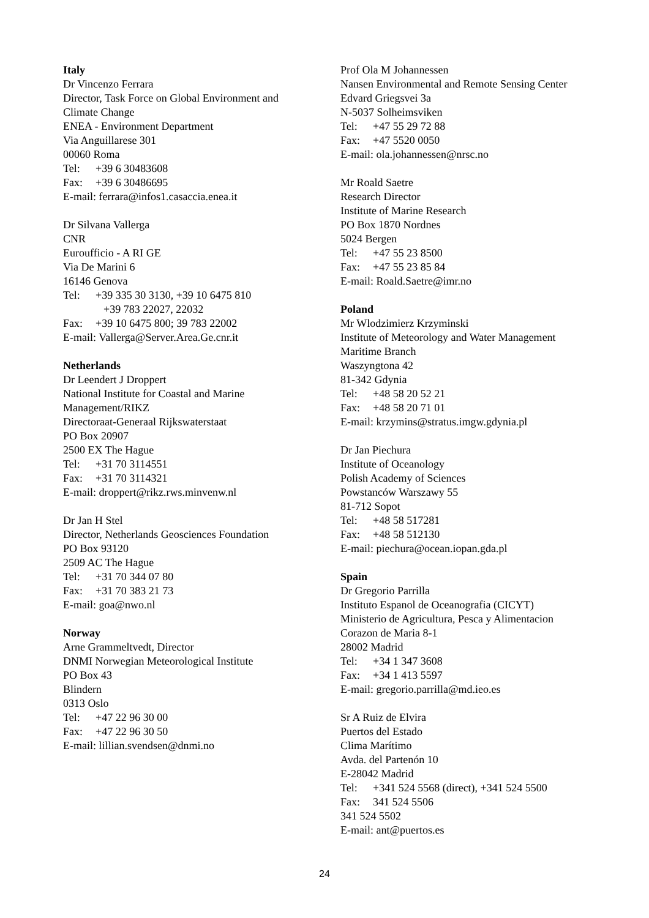Italy
Dr Vincenzo Ferrara
Director, Task Force on Global Environment and
Climate Change
ENEA - Environment Department
Via Anguillarese 301
00060 Roma
Tel: +39 6 30483608
Fax: +39 6 30486695
E-mail: ferrara@infos1.casaccia.enea.it
Dr Silvana Vallerga
CNR
Euroufficio - A RI GE
Via De Marini 6
16146 Genova
Tel: +39 335 30 3130, +39 10 6475 810
+39 783 22027, 22032
Fax: +39 10 6475 800; 39 783 22002
E-mail: Vallerga@Server.Area.Ge.cnr.it
Netherlands
Dr Leendert J Droppert
National Institute for Coastal and Marine
Management/RIKZ
Directoraat-Generaal Rijkswaterstaat
PO Box 20907
2500 EX The Hague
Tel: +31 70 3114551
Fax: +31 70 3114321
E-mail: droppert@rikz.rws.minvenw.nl
Dr Jan H Stel
Director, Netherlands Geosciences Foundation
PO Box 93120
2509 AC The Hague
Tel: +31 70 344 07 80
Fax: +31 70 383 21 73
E-mail: goa@nwo.nl
Norway
Arne Grammeltvedt, Director
DNMI Norwegian Meteorological Institute
PO Box 43
Blindern
0313 Oslo
Tel: +47 22 96 30 00
Fax: +47 22 96 30 50
E-mail: lillian.svendsen@dnmi.no
Prof Ola M Johannessen
Nansen Environmental and Remote Sensing Center
Edvard Griegsvei 3a
N-5037 Solheimsviken
Tel: +47 55 29 72 88
Fax: +47 5520 0050
E-mail: ola.johannessen@nrsc.no
Mr Roald Saetre
Research Director
Institute of Marine Research
PO Box 1870 Nordnes
5024 Bergen
Tel: +47 55 23 8500
Fax: +47 55 23 85 84
E-mail: Roald.Saetre@imr.no
Poland
Mr Wlodzimierz Krzyminski
Institute of Meteorology and Water Management
Maritime Branch
Waszyngtona 42
81-342 Gdynia
Tel: +48 58 20 52 21
Fax: +48 58 20 71 01
E-mail: krzymins@stratus.imgw.gdynia.pl
Dr Jan Piechura
Institute of Oceanology
Polish Academy of Sciences
Powstanców Warszawy 55
81-712 Sopot
Tel: +48 58 517281
Fax: +48 58 512130
E-mail: piechura@ocean.iopan.gda.pl
Spain
Dr Gregorio Parrilla
Instituto Espanol de Oceanografia (CICYT)
Ministerio de Agricultura, Pesca y Alimentacion
Corazon de Maria 8-1
28002 Madrid
Tel: +34 1 347 3608
Fax: +34 1 413 5597
E-mail: gregorio.parrilla@md.ieo.es
Sr A Ruiz de Elvira
Puertos del Estado
Clima Marítimo
Avda. del Partenón 10
E-28042 Madrid
Tel: +341 524 5568 (direct), +341 524 5500
Fax: 341 524 5506
341 524 5502
E-mail: ant@puertos.es
24